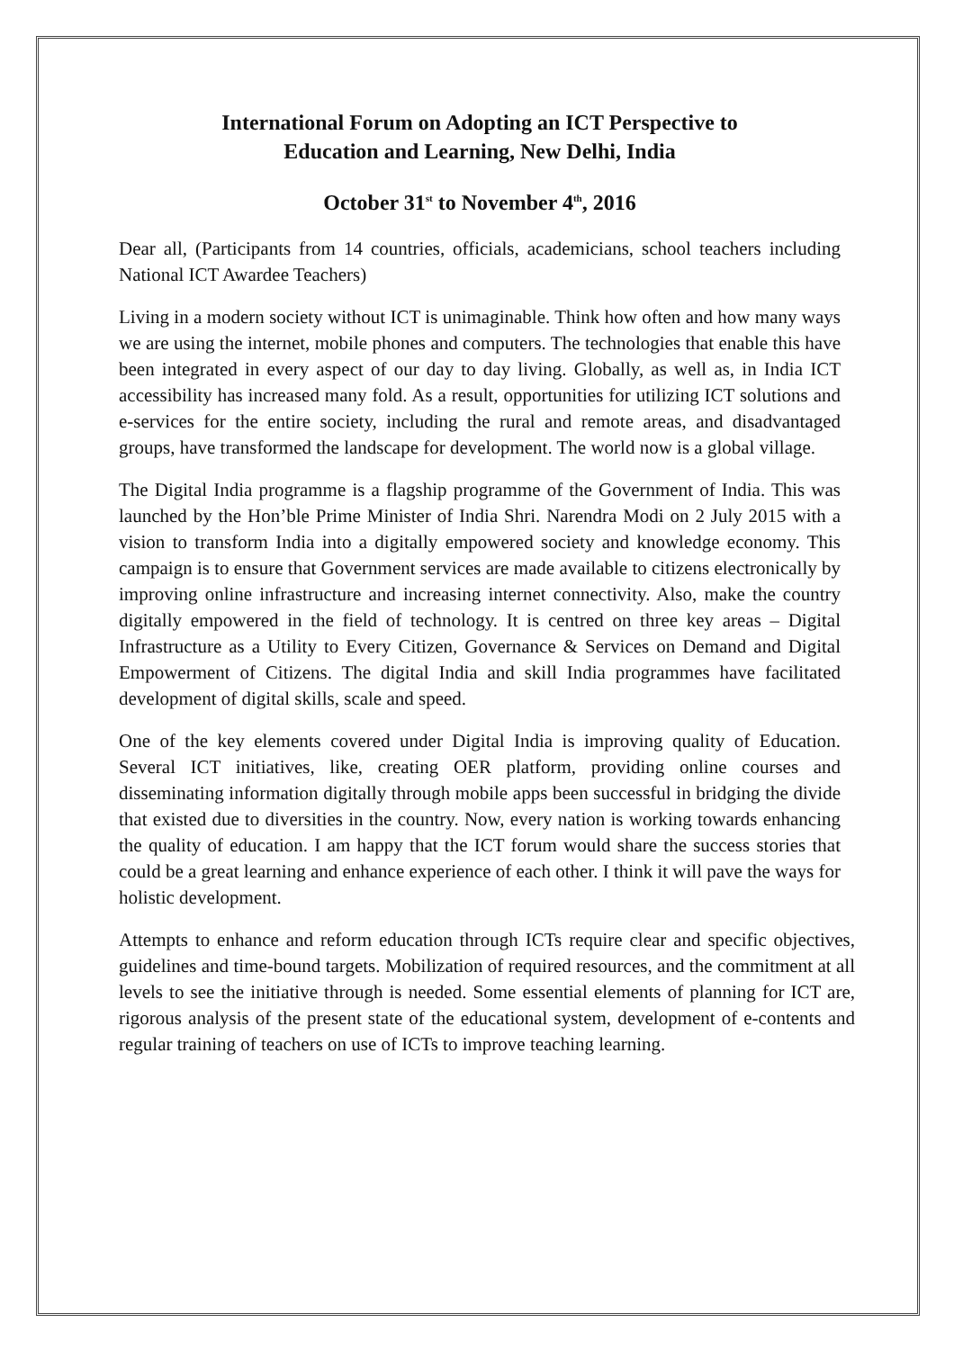International Forum on Adopting an ICT Perspective to
Education and Learning, New Delhi, India
October 31<sup>st</sup> to November 4<sup>th</sup>, 2016
Dear all, (Participants from 14 countries, officials, academicians, school teachers including National ICT Awardee Teachers)
Living in a modern society without ICT is unimaginable. Think how often and how many ways we are using the internet, mobile phones and computers. The technologies that enable this have been integrated in every aspect of our day to day living. Globally, as well as, in India ICT accessibility has increased many fold. As a result, opportunities for utilizing ICT solutions and e-services for the entire society, including the rural and remote areas, and disadvantaged groups, have transformed the landscape for development. The world now is a global village.
The Digital India programme is a flagship programme of the Government of India. This was launched by the Hon’ble Prime Minister of India Shri. Narendra Modi on 2 July 2015 with a vision to transform India into a digitally empowered society and knowledge economy. This campaign is to ensure that Government services are made available to citizens electronically by improving online infrastructure and increasing internet connectivity. Also, make the country digitally empowered in the field of technology. It is centred on three key areas – Digital Infrastructure as a Utility to Every Citizen, Governance & Services on Demand and Digital Empowerment of Citizens. The digital India and skill India programmes have facilitated development of digital skills, scale and speed.
One of the key elements covered under Digital India is improving quality of Education. Several ICT initiatives, like, creating OER platform, providing online courses and disseminating information digitally through mobile apps been successful in bridging the divide that existed due to diversities in the country. Now, every nation is working towards enhancing the quality of education. I am happy that the ICT forum would share the success stories that could be a great learning and enhance experience of each other. I think it will pave the ways for holistic development.
Attempts to enhance and reform education through ICTs require clear and specific objectives, guidelines and time-bound targets. Mobilization of required resources, and the commitment at all levels to see the initiative through is needed. Some essential elements of planning for ICT are, rigorous analysis of the present state of the educational system, development of e-contents and regular training of teachers on use of ICTs to improve teaching learning.